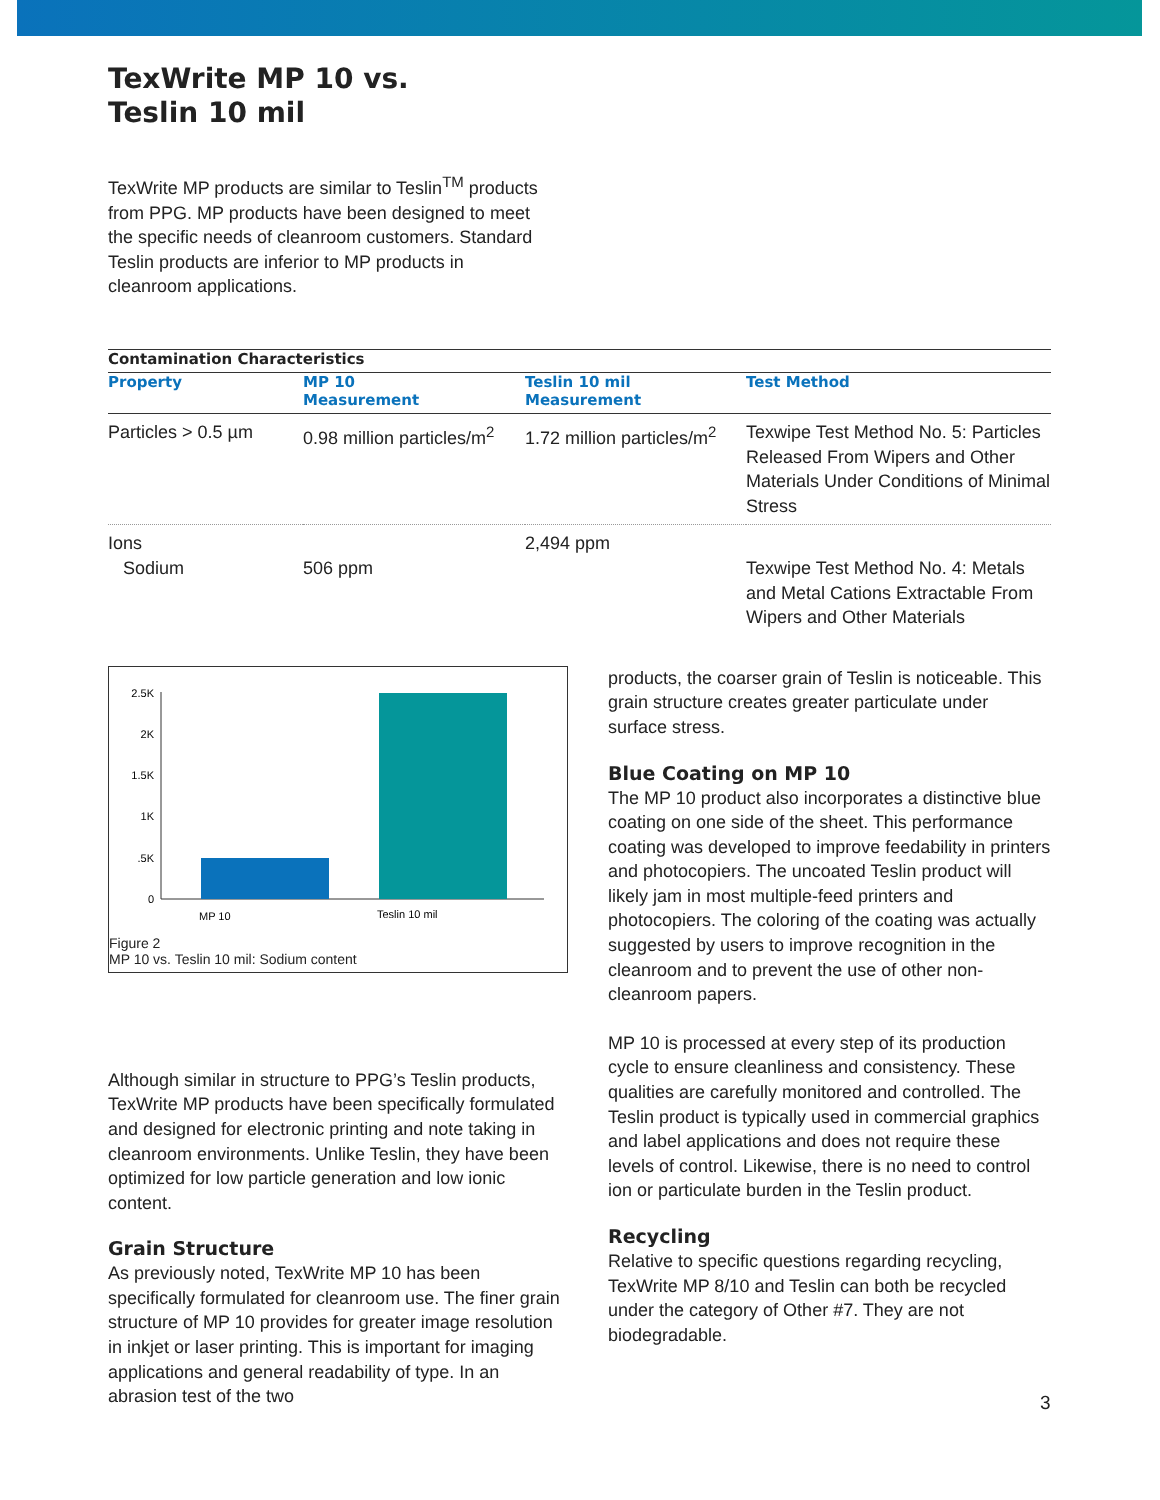TexWrite MP 10 vs.
Teslin 10 mil
TexWrite MP products are similar to Teslin<sup>TM</sup> products from PPG. MP products have been designed to meet the specific needs of cleanroom customers. Standard Teslin products are inferior to MP products in cleanroom applications.
| Contamination Characteristics | | | |
| --- | --- | --- | --- |
| Property | MP 10 Measurement | Teslin 10 mil Measurement | Test Method |
| Particles > 0.5 µm | 0.98 million particles/m<sup>2</sup> | 1.72 million particles/m<sup>2</sup> | Texwipe Test Method No. 5: Particles Released From Wipers and Other Materials Under Conditions of Minimal Stress |
| Ions Sodium | 506 ppm | 2,494 ppm | Texwipe Test Method No. 4: Metals and Metal Cations Extractable From Wipers and Other Materials |
2.5K
2K
1.5K
1K
.5K
0
MP 10
Teslin 10 mil
Figure 2
MP 10 vs. Teslin 10 mil: Sodium content
Although similar in structure to PPG’s Teslin products, TexWrite MP products have been specifically formulated and designed for electronic printing and note taking in cleanroom environments. Unlike Teslin, they have been optimized for low particle generation and low ionic content.
Grain Structure
As previously noted, TexWrite MP 10 has been specifically formulated for cleanroom use. The finer grain structure of MP 10 provides for greater image resolution in inkjet or laser printing. This is important for imaging applications and general readability of type. In an abrasion test of the two
products, the coarser grain of Teslin is noticeable. This grain structure creates greater particulate under surface stress.
Blue Coating on MP 10
The MP 10 product also incorporates a distinctive blue coating on one side of the sheet. This performance coating was developed to improve feedability in printers and photocopiers. The uncoated Teslin product will likely jam in most multiple-feed printers and photocopiers. The coloring of the coating was actually suggested by users to improve recognition in the cleanroom and to prevent the use of other non-cleanroom papers.
MP 10 is processed at every step of its production cycle to ensure cleanliness and consistency. These qualities are carefully monitored and controlled. The Teslin product is typically used in commercial graphics and label applications and does not require these levels of control. Likewise, there is no need to control ion or particulate burden in the Teslin product.
Recycling
Relative to specific questions regarding recycling, TexWrite MP 8/10 and Teslin can both be recycled under the category of Other #7. They are not biodegradable.
3